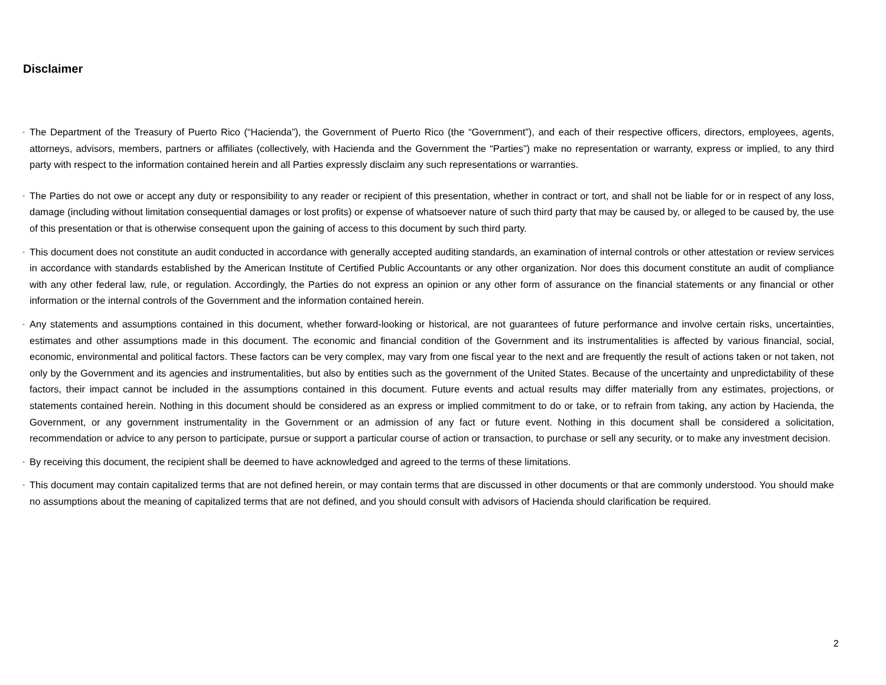Disclaimer
-
The Department of the Treasury of Puerto Rico (“Hacienda”), the Government of Puerto Rico (the “Government”), and each of their respective officers, directors, employees, agents, attorneys, advisors, members, partners or affiliates (collectively, with Hacienda and the Government the “Parties”) make no representation or warranty, express or implied, to any third party with respect to the information contained herein and all Parties expressly disclaim any such representations or warranties.
-
The Parties do not owe or accept any duty or responsibility to any reader or recipient of this presentation, whether in contract or tort, and shall not be liable for or in respect of any loss, damage (including without limitation consequential damages or lost profits) or expense of whatsoever nature of such third party that may be caused by, or alleged to be caused by, the use of this presentation or that is otherwise consequent upon the gaining of access to this document by such third party.
-
This document does not constitute an audit conducted in accordance with generally accepted auditing standards, an examination of internal controls or other attestation or review services in accordance with standards established by the American Institute of Certified Public Accountants or any other organization. Nor does this document constitute an audit of compliance with any other federal law, rule, or regulation. Accordingly, the Parties do not express an opinion or any other form of assurance on the financial statements or any financial or other information or the internal controls of the Government and the information contained herein.
-
Any statements and assumptions contained in this document, whether forward-looking or historical, are not guarantees of future performance and involve certain risks, uncertainties, estimates and other assumptions made in this document. The economic and financial condition of the Government and its instrumentalities is affected by various financial, social, economic, environmental and political factors. These factors can be very complex, may vary from one fiscal year to the next and are frequently the result of actions taken or not taken, not only by the Government and its agencies and instrumentalities, but also by entities such as the government of the United States. Because of the uncertainty and unpredictability of these factors, their impact cannot be included in the assumptions contained in this document. Future events and actual results may differ materially from any estimates, projections, or statements contained herein. Nothing in this document should be considered as an express or implied commitment to do or take, or to refrain from taking, any action by Hacienda, the Government, or any government instrumentality in the Government or an admission of any fact or future event. Nothing in this document shall be considered a solicitation, recommendation or advice to any person to participate, pursue or support a particular course of action or transaction, to purchase or sell any security, or to make any investment decision.
-
By receiving this document, the recipient shall be deemed to have acknowledged and agreed to the terms of these limitations.
-
This document may contain capitalized terms that are not defined herein, or may contain terms that are discussed in other documents or that are commonly understood. You should make no assumptions about the meaning of capitalized terms that are not defined, and you should consult with advisors of Hacienda should clarification be required.
2